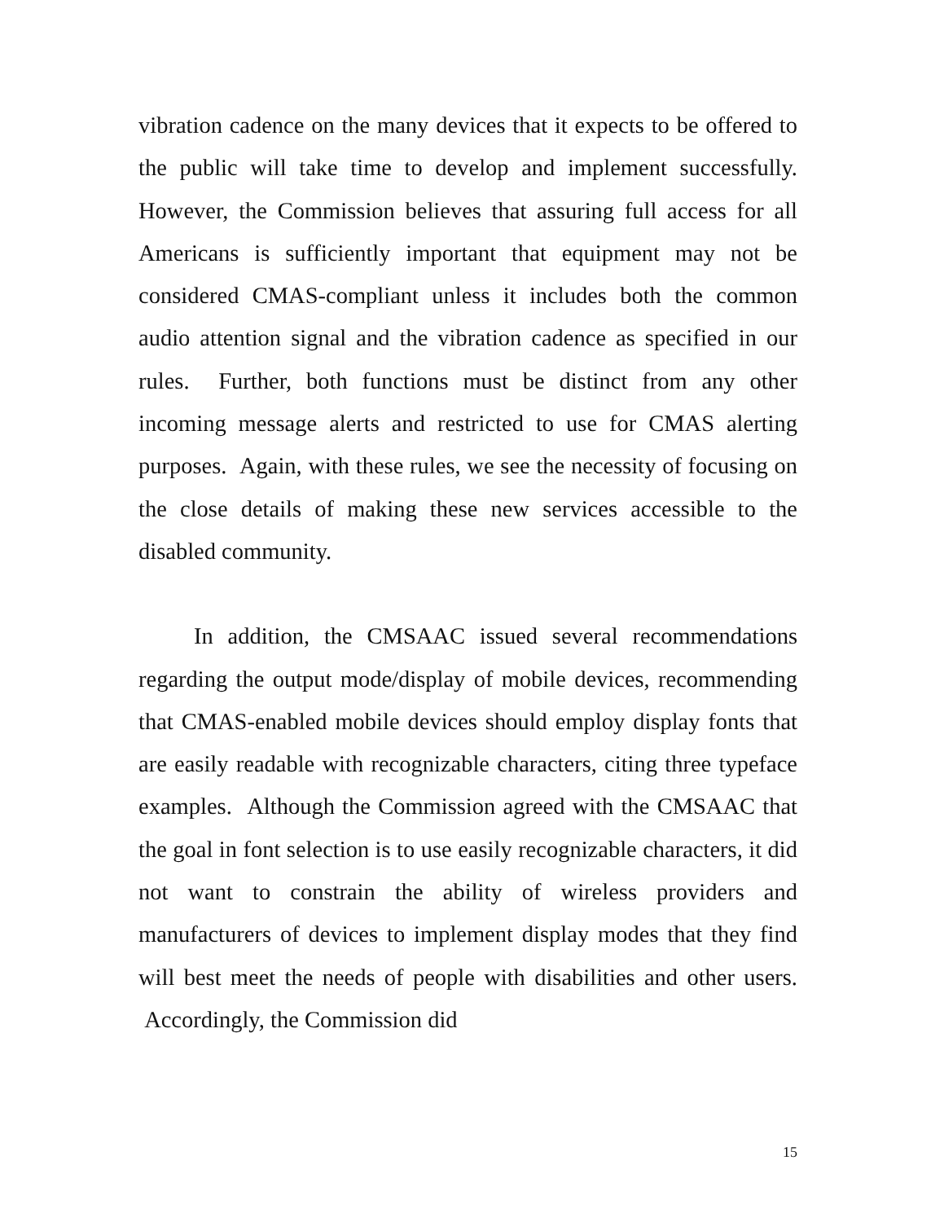vibration cadence on the many devices that it expects to be offered to the public will take time to develop and implement successfully. However, the Commission believes that assuring full access for all Americans is sufficiently important that equipment may not be considered CMAS-compliant unless it includes both the common audio attention signal and the vibration cadence as specified in our rules. Further, both functions must be distinct from any other incoming message alerts and restricted to use for CMAS alerting purposes. Again, with these rules, we see the necessity of focusing on the close details of making these new services accessible to the disabled community.
In addition, the CMSAAC issued several recommendations regarding the output mode/display of mobile devices, recommending that CMAS-enabled mobile devices should employ display fonts that are easily readable with recognizable characters, citing three typeface examples. Although the Commission agreed with the CMSAAC that the goal in font selection is to use easily recognizable characters, it did not want to constrain the ability of wireless providers and manufacturers of devices to implement display modes that they find will best meet the needs of people with disabilities and other users. Accordingly, the Commission did
15